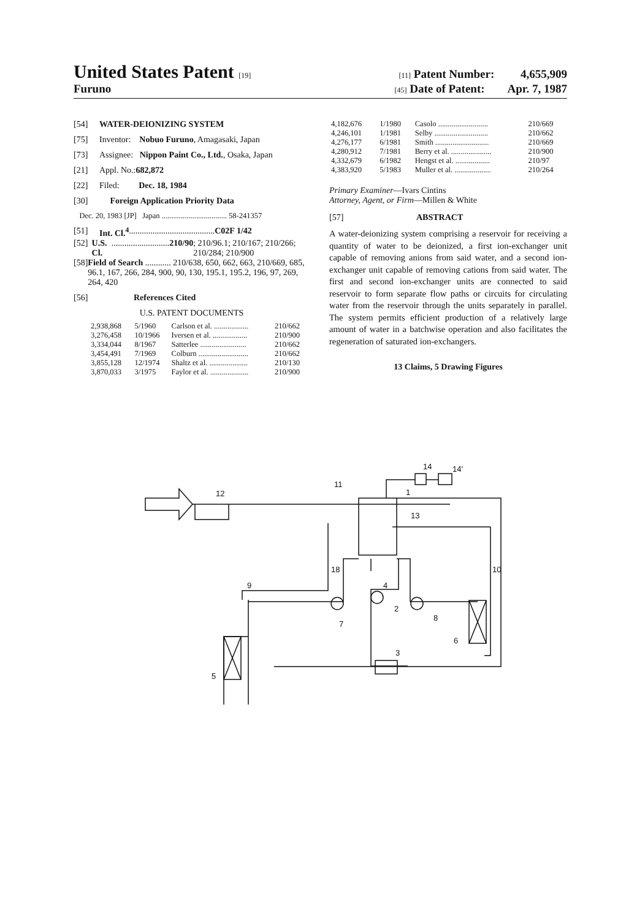United States Patent [19] [11] Patent Number: 4,655,909
Furuno [45] Date of Patent: Apr. 7, 1987
[54] WATER-DEIONIZING SYSTEM
[75] Inventor: Nobuo Furuno, Amagasaki, Japan
[73] Assignee: Nippon Paint Co., Ltd., Osaka, Japan
[21] Appl. No.: 682,872
[22] Filed: Dec. 18, 1984
[30] Foreign Application Priority Data
Dec. 20, 1983 [JP] Japan .................................. 58-241357
[51] Int. Cl.<sup>4</sup> ........................................ C02F 1/42
[52] U.S. Cl. ........................... 210/90; 210/96.1; 210/167; 210/266; 210/284; 210/900
[58] Field of Search ............ 210/638, 650, 662, 663, 210/669, 685, 96.1, 167, 266, 284, 900, 90, 130, 195.1, 195.2, 196, 97, 269, 264, 420
[56] References Cited
U.S. PATENT DOCUMENTS
| 2,938,868 | 5/1960 | Carlson et al. .................. | 210/662 |
| 3,276,458 | 10/1966 | Iversen et al. .................. | 210/900 |
| 3,334,044 | 8/1967 | Satterlee ........................ | 210/662 |
| 3,454,491 | 7/1969 | Colburn .......................... | 210/662 |
| 3,855,128 | 12/1974 | Shaltz et al. .................... | 210/130 |
| 3,870,033 | 3/1975 | Faylor et al. .................... | 210/900 |
| 4,182,676 | 1/1980 | Casolo .......................... | 210/669 |
| 4,246,101 | 1/1981 | Selby ............................ | 210/662 |
| 4,276,177 | 6/1981 | Smith ............................ | 210/669 |
| 4,280,912 | 7/1981 | Berry et al. ..................... | 210/900 |
| 4,332,679 | 6/1982 | Hengst et al. .................. | 210/97 |
| 4,383,920 | 5/1983 | Muller et al. ................... | 210/264 |
Primary Examiner—Ivars Cintins
Attorney, Agent, or Firm—Millen & White
[57] ABSTRACT
A water-deionizing system comprising a reservoir for receiving a quantity of water to be deionized, a first ion-exchanger unit capable of removing anions from said water, and a second ion-exchanger unit capable of removing cations from said water. The first and second ion-exchanger units are connected to said reservoir to form separate flow paths or circuits for circulating water from the reservoir through the units separately in parallel. The system permits efficient production of a relatively large amount of water in a batchwise operation and also facilitates the regeneration of saturated ion-exchangers.
13 Claims, 5 Drawing Figures
11
14
14'
1
13
12
18
10
4
2
9
7
8
6
3
5